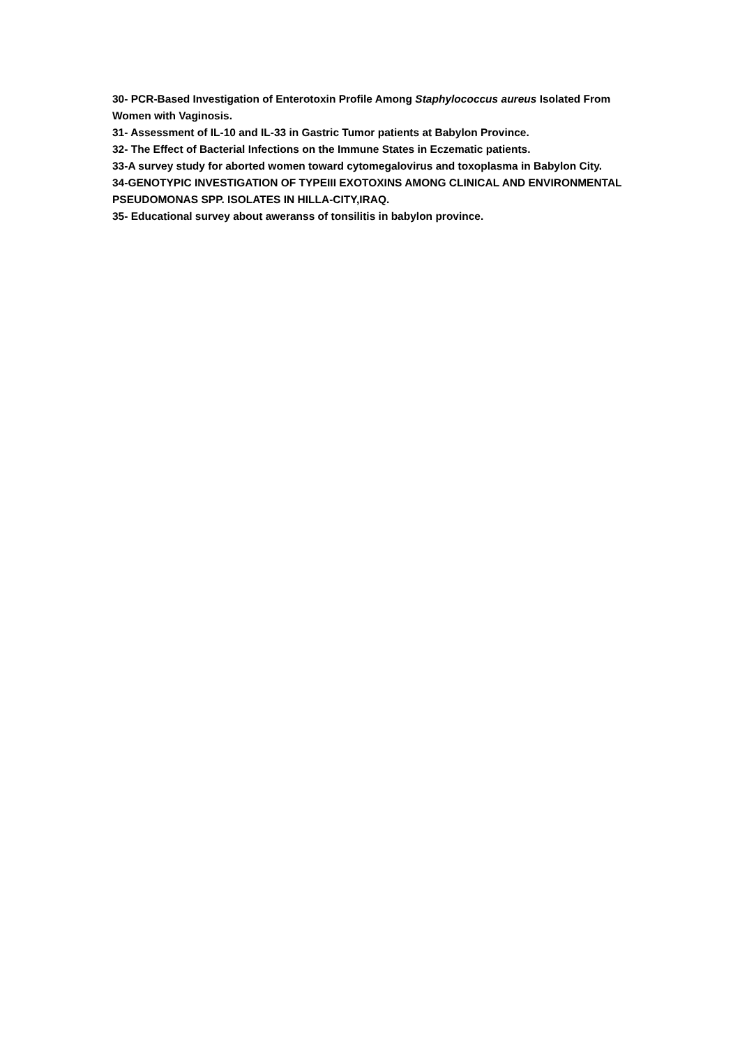30- PCR-Based Investigation of Enterotoxin Profile Among Staphylococcus aureus Isolated From Women with Vaginosis.
31- Assessment of IL-10 and IL-33 in Gastric Tumor patients at Babylon Province.
32- The Effect of Bacterial Infections on the Immune States in Eczematic patients.
33-A survey study for aborted women toward cytomegalovirus and toxoplasma in Babylon City.
34-GENOTYPIC INVESTIGATION OF TYPEIII EXOTOXINS AMONG CLINICAL AND ENVIRONMENTAL PSEUDOMONAS SPP. ISOLATES IN HILLA-CITY,IRAQ.
35- Educational survey about aweranss of tonsilitis in babylon province.